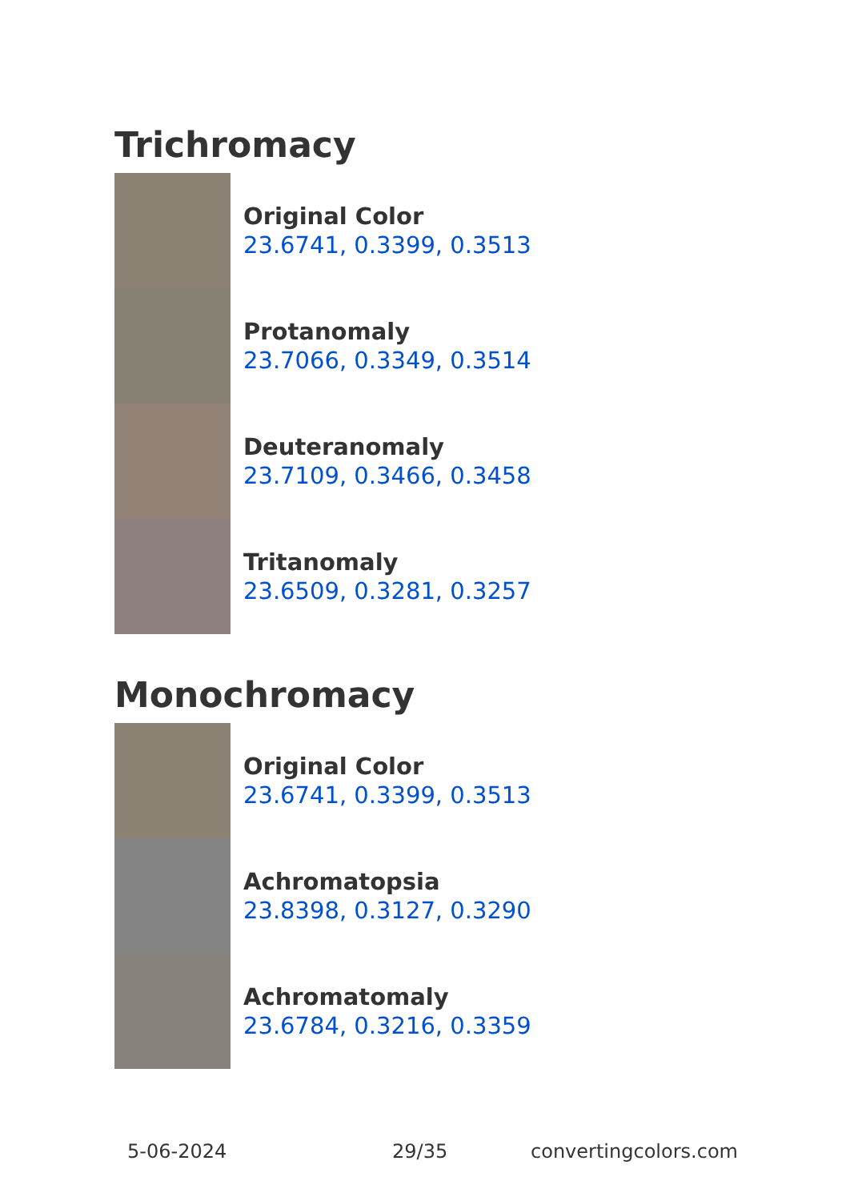Trichromacy
Original Color
23.6741, 0.3399, 0.3513
Protanomaly
23.7066, 0.3349, 0.3514
Deuteranomaly
23.7109, 0.3466, 0.3458
Tritanomaly
23.6509, 0.3281, 0.3257
Monochromacy
Original Color
23.6741, 0.3399, 0.3513
Achromatopsia
23.8398, 0.3127, 0.3290
Achromatomaly
23.6784, 0.3216, 0.3359
5-06-2024 29/35 convertingcolors.com